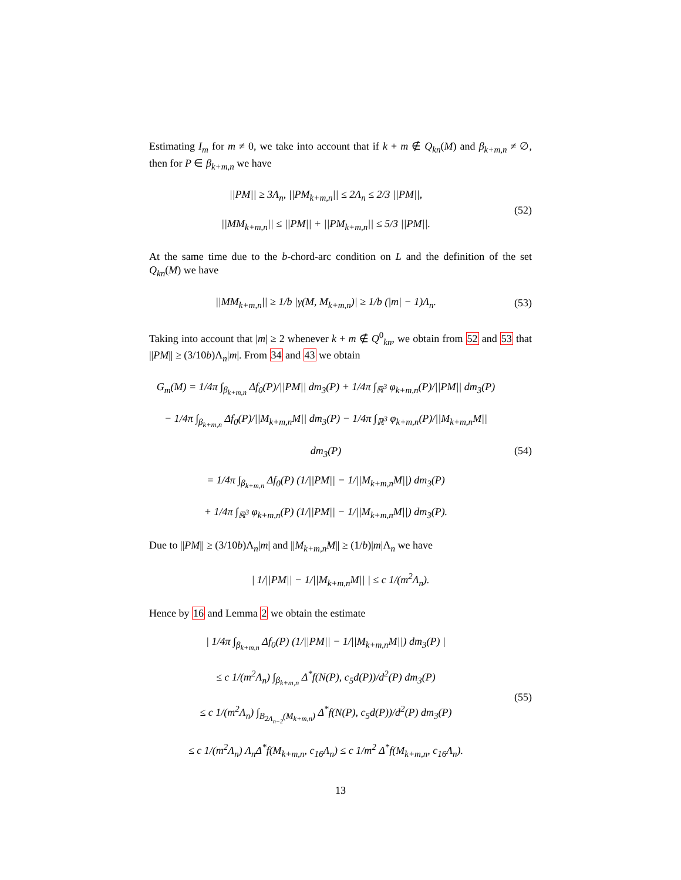Estimating I<sub>m</sub> for m ≠ 0, we take into account that if k + m ∉ Q<sub>kn</sub>(M) and β<sub>k+m,n</sub> ≠ ∅, then for P ∈ β<sub>k+m,n</sub> we have
||PM|| ≥ 3Λ<sub>n</sub>, ||PM<sub>k+m,n</sub>|| ≤ 2Λ<sub>n</sub> ≤ 2/3 ||PM||,
||MM<sub>k+m,n</sub>|| ≤ ||PM|| + ||PM<sub>k+m,n</sub>|| ≤ 5/3 ||PM||.
(52)
At the same time due to the b-chord-arc condition on L and the definition of the set Q<sub>kn</sub>(M) we have
||MM<sub>k+m,n</sub>|| ≥ 1/b |γ(M, M<sub>k+m,n</sub>)| ≥ 1/b (|m| − 1)Λ<sub>n</sub>.
(53)
Taking into account that |m| ≥ 2 whenever k + m ∉ Q<sup>0</sup><sub>kn</sub>, we obtain from 52 and 53 that ||PM|| ≥ (3/10b)Λ<sub>n</sub>|m|. From 34 and 43 we obtain
G<sub>m</sub>(M) = 1/4π ∫<sub>β<sub>k+m,n</sub></sub> Δf<sub>0</sub>(P)/||PM|| dm<sub>3</sub>(P) + 1/4π ∫<sub>ℝ<sup>3</sup></sub> φ<sub>k+m,n</sub>(P)/||PM|| dm<sub>3</sub>(P)
− 1/4π ∫<sub>β<sub>k+m,n</sub></sub> Δf<sub>0</sub>(P)/||M<sub>k+m,n</sub>M|| dm<sub>3</sub>(P) − 1/4π ∫<sub>ℝ<sup>3</sup></sub> φ<sub>k+m,n</sub>(P)/||M<sub>k+m,n</sub>M|| dm<sub>3</sub>(P)
= 1/4π ∫<sub>β<sub>k+m,n</sub></sub> Δf<sub>0</sub>(P) (1/||PM|| − 1/||M<sub>k+m,n</sub>M||) dm<sub>3</sub>(P)
+ 1/4π ∫<sub>ℝ<sup>3</sup></sub> φ<sub>k+m,n</sub>(P) (1/||PM|| − 1/||M<sub>k+m,n</sub>M||) dm<sub>3</sub>(P).
(54)
Due to ||PM|| ≥ (3/10b)Λ<sub>n</sub>|m| and ||M<sub>k+m,n</sub>M|| ≥ (1/b)|m|Λ<sub>n</sub> we have
| 1/||PM|| − 1/||M<sub>k+m,n</sub>M|| | ≤ c 1/(m<sup>2</sup>Λ<sub>n</sub>).
Hence by 16 and Lemma 2 we obtain the estimate
| 1/4π ∫<sub>β<sub>k+m,n</sub></sub> Δf<sub>0</sub>(P) (1/||PM|| − 1/||M<sub>k+m,n</sub>M||) dm<sub>3</sub>(P) |
≤ c 1/(m<sup>2</sup>Λ<sub>n</sub>) ∫<sub>β<sub>k+m,n</sub></sub> Δ<sup>*</sup>f(N(P), c<sub>5</sub>d(P))/d<sup>2</sup>(P) dm<sub>3</sub>(P)
≤ c 1/(m<sup>2</sup>Λ<sub>n</sub>) ∫<sub>B<sub>2Λ<sub>n−2</sub></sub>(M<sub>k+m,n</sub>)</sub> Δ<sup>*</sup>f(N(P), c<sub>5</sub>d(P))/d<sup>2</sup>(P) dm<sub>3</sub>(P)
≤ c 1/(m<sup>2</sup>Λ<sub>n</sub>) Λ<sub>n</sub>Δ<sup>*</sup>f(M<sub>k+m,n</sub>, c<sub>16</sub>Λ<sub>n</sub>) ≤ c 1/m<sup>2</sup> Δ<sup>*</sup>f(M<sub>k+m,n</sub>, c<sub>16</sub>Λ<sub>n</sub>).
(55)
13